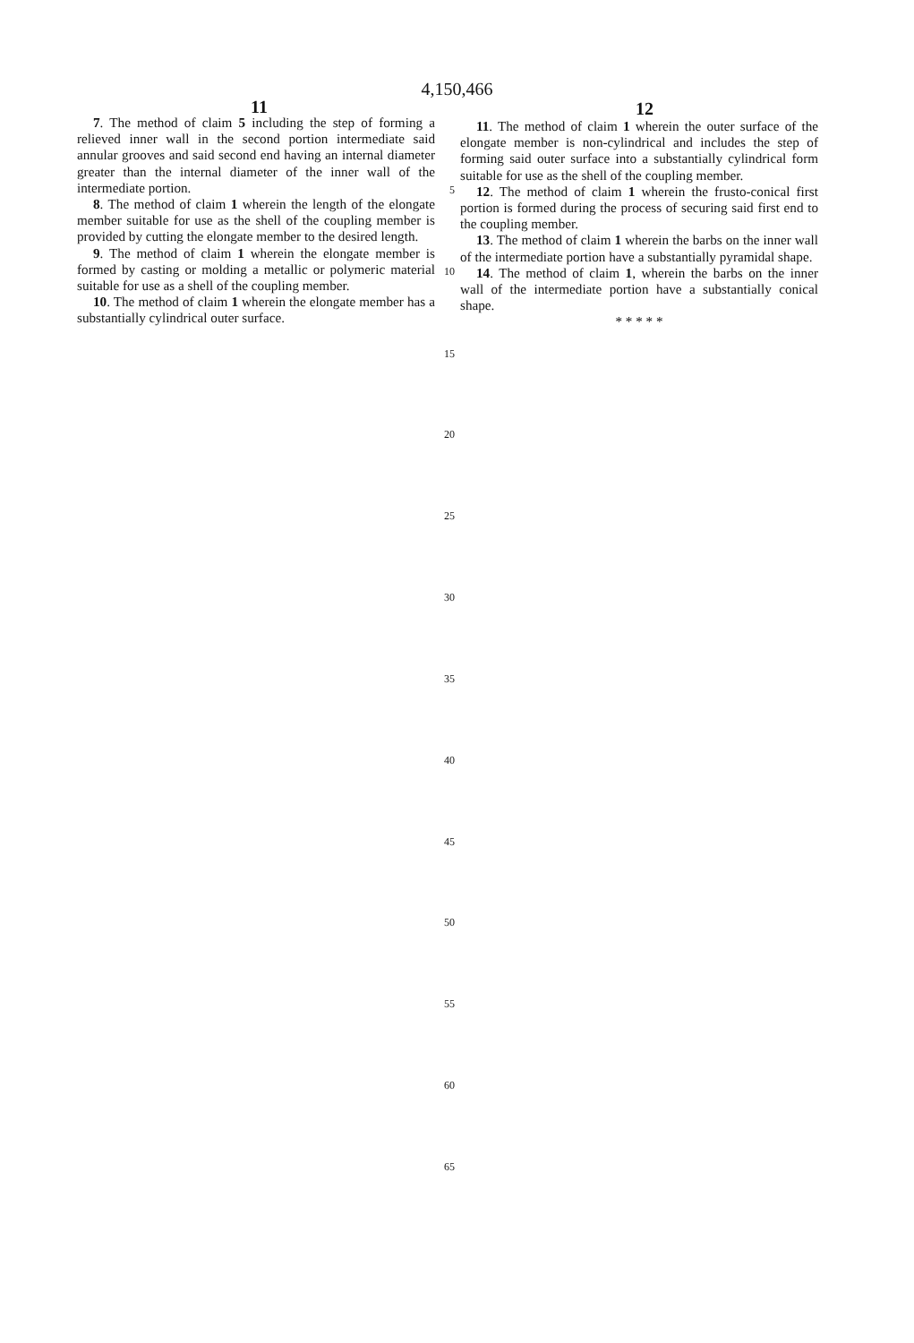4,150,466
11 12
7. The method of claim 5 including the step of forming a relieved inner wall in the second portion intermediate said annular grooves and said second end having an internal diameter greater than the internal diameter of the inner wall of the intermediate portion.
8. The method of claim 1 wherein the length of the elongate member suitable for use as the shell of the coupling member is provided by cutting the elongate member to the desired length.
9. The method of claim 1 wherein the elongate member is formed by casting or molding a metallic or polymeric material suitable for use as a shell of the coupling member.
10. The method of claim 1 wherein the elongate member has a substantially cylindrical outer surface.
11. The method of claim 1 wherein the outer surface of the elongate member is non-cylindrical and includes the step of forming said outer surface into a substantially cylindrical form suitable for use as the shell of the coupling member.
12. The method of claim 1 wherein the frusto-conical first portion is formed during the process of securing said first end to the coupling member.
13. The method of claim 1 wherein the barbs on the inner wall of the intermediate portion have a substantially pyramidal shape.
14. The method of claim 1, wherein the barbs on the inner wall of the intermediate portion have a substantially conical shape.
* * * * *
5
10
15
20
25
30
35
40
45
50
55
60
65